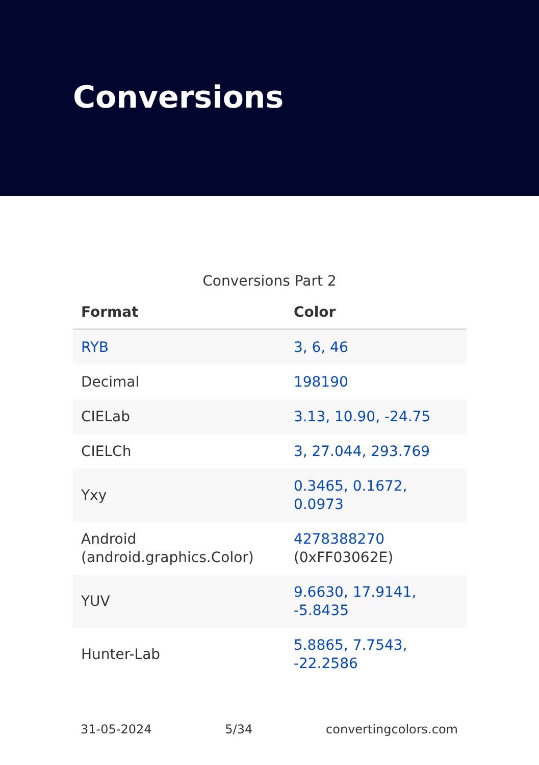Conversions
Conversions Part 2
| Format | Color |
| --- | --- |
| RYB | 3, 6, 46 |
| Decimal | 198190 |
| CIELab | 3.13, 10.90, -24.75 |
| CIELCh | 3, 27.044, 293.769 |
| Yxy | 0.3465, 0.1672, 0.0973 |
| Android (android.graphics.Color) | 4278388270 (0xFF03062E) |
| YUV | 9.6630, 17.9141, -5.8435 |
| Hunter-Lab | 5.8865, 7.7543, -22.2586 |
31-05-2024 5/34 convertingcolors.com